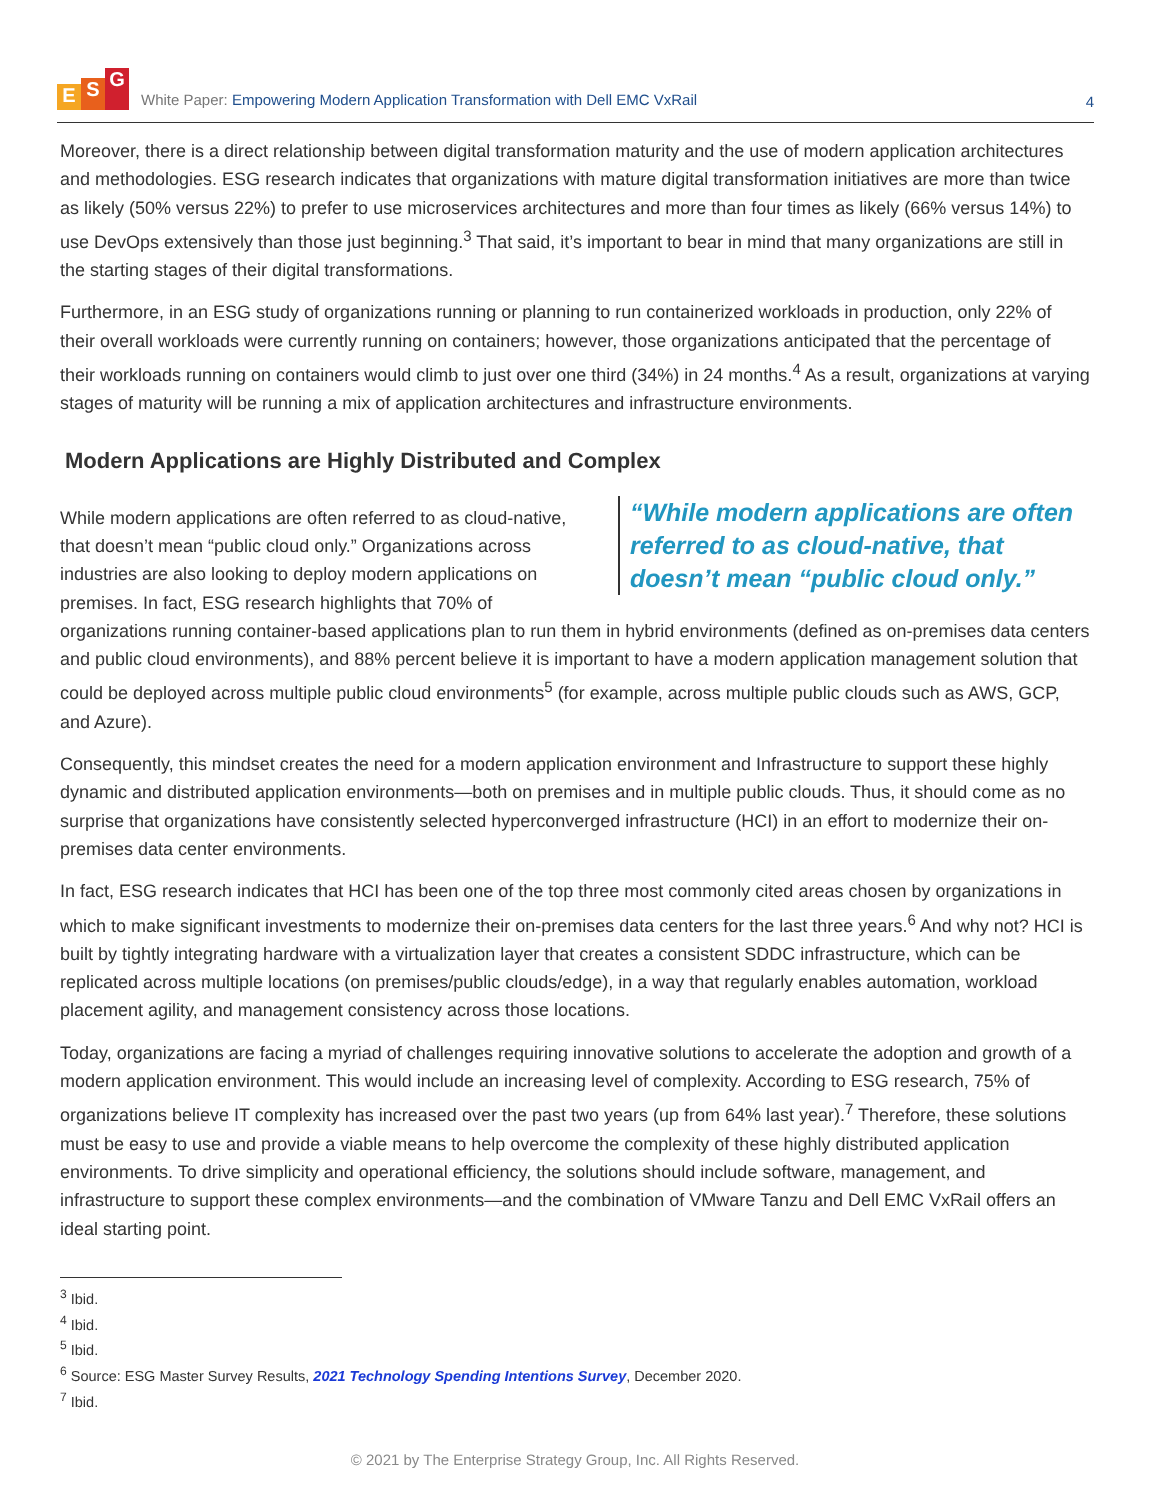E S G
White Paper: Empowering Modern Application Transformation with Dell EMC VxRail
4
Moreover, there is a direct relationship between digital transformation maturity and the use of modern application architectures and methodologies. ESG research indicates that organizations with mature digital transformation initiatives are more than twice as likely (50% versus 22%) to prefer to use microservices architectures and more than four times as likely (66% versus 14%) to use DevOps extensively than those just beginning.<sup>3</sup> That said, it’s important to bear in mind that many organizations are still in the starting stages of their digital transformations.
Furthermore, in an ESG study of organizations running or planning to run containerized workloads in production, only 22% of their overall workloads were currently running on containers; however, those organizations anticipated that the percentage of their workloads running on containers would climb to just over one third (34%) in 24 months.<sup>4</sup> As a result, organizations at varying stages of maturity will be running a mix of application architectures and infrastructure environments.
Modern Applications are Highly Distributed and Complex
“While modern applications are often referred to as cloud-native, that doesn’t mean “public cloud only.”
While modern applications are often referred to as cloud-native, that doesn’t mean “public cloud only.” Organizations across industries are also looking to deploy modern applications on premises. In fact, ESG research highlights that 70% of organizations running container-based applications plan to run them in hybrid environments (defined as on-premises data centers and public cloud environments), and 88% percent believe it is important to have a modern application management solution that could be deployed across multiple public cloud environments<sup>5</sup> (for example, across multiple public clouds such as AWS, GCP, and Azure).
Consequently, this mindset creates the need for a modern application environment and Infrastructure to support these highly dynamic and distributed application environments—both on premises and in multiple public clouds. Thus, it should come as no surprise that organizations have consistently selected hyperconverged infrastructure (HCI) in an effort to modernize their on-premises data center environments.
In fact, ESG research indicates that HCI has been one of the top three most commonly cited areas chosen by organizations in which to make significant investments to modernize their on-premises data centers for the last three years.<sup>6</sup> And why not? HCI is built by tightly integrating hardware with a virtualization layer that creates a consistent SDDC infrastructure, which can be replicated across multiple locations (on premises/public clouds/edge), in a way that regularly enables automation, workload placement agility, and management consistency across those locations.
Today, organizations are facing a myriad of challenges requiring innovative solutions to accelerate the adoption and growth of a modern application environment. This would include an increasing level of complexity. According to ESG research, 75% of organizations believe IT complexity has increased over the past two years (up from 64% last year).<sup>7</sup> Therefore, these solutions must be easy to use and provide a viable means to help overcome the complexity of these highly distributed application environments. To drive simplicity and operational efficiency, the solutions should include software, management, and infrastructure to support these complex environments—and the combination of VMware Tanzu and Dell EMC VxRail offers an ideal starting point.
<sup>3</sup> Ibid.
<sup>4</sup> Ibid.
<sup>5</sup> Ibid.
<sup>6</sup> Source: ESG Master Survey Results, 2021 Technology Spending Intentions Survey, December 2020.
<sup>7</sup> Ibid.
© 2021 by The Enterprise Strategy Group, Inc. All Rights Reserved.